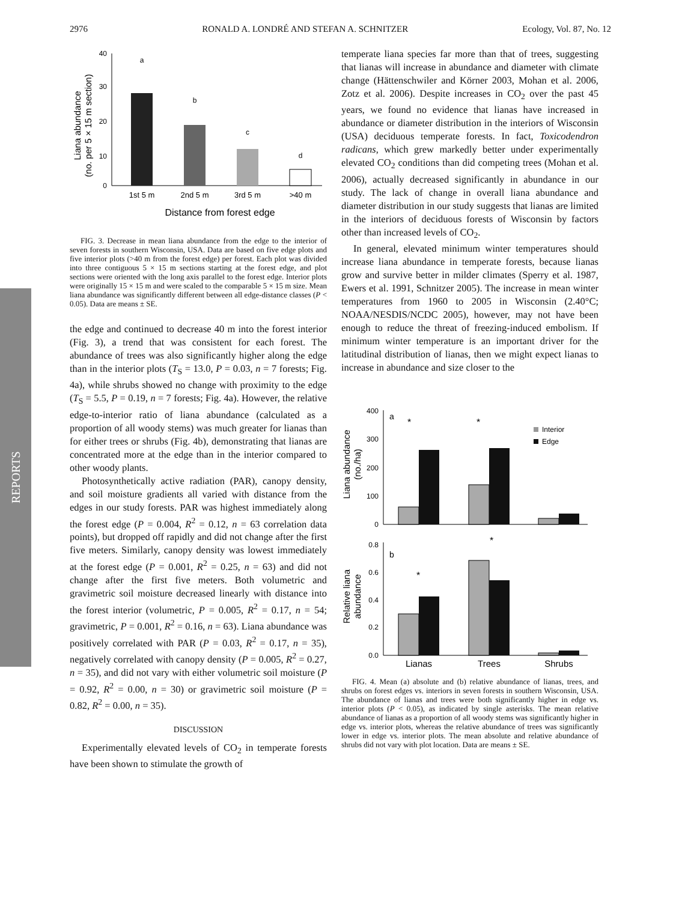2976 RONALD A. LONDRÉ AND STEFAN A. SCHNITZER Ecology, Vol. 87, No. 12
REPORTS
Liana abundance
(no. per 5 × 15 m section)
0
10
20
30
40
a
b
c
d
1st 5 m
2nd 5 m
3rd 5 m
>40 m
Distance from forest edge
FIG. 3. Decrease in mean liana abundance from the edge to the interior of seven forests in southern Wisconsin, USA. Data are based on five edge plots and five interior plots (>40 m from the forest edge) per forest. Each plot was divided into three contiguous 5 × 15 m sections starting at the forest edge, and plot sections were oriented with the long axis parallel to the forest edge. Interior plots were originally 15 × 15 m and were scaled to the comparable 5 × 15 m size. Mean liana abundance was significantly different between all edge-distance classes (P < 0.05). Data are means ± SE.
the edge and continued to decrease 40 m into the forest interior (Fig. 3), a trend that was consistent for each forest. The abundance of trees was also significantly higher along the edge than in the interior plots (T<sub>S</sub> = 13.0, P = 0.03, n = 7 forests; Fig. 4a), while shrubs showed no change with proximity to the edge (T<sub>S</sub> = 5.5, P = 0.19, n = 7 forests; Fig. 4a). However, the relative edge-to-interior ratio of liana abundance (calculated as a proportion of all woody stems) was much greater for lianas than for either trees or shrubs (Fig. 4b), demonstrating that lianas are concentrated more at the edge than in the interior compared to other woody plants.
Photosynthetically active radiation (PAR), canopy density, and soil moisture gradients all varied with distance from the edges in our study forests. PAR was highest immediately along the forest edge (P = 0.004, R<sup>2</sup> = 0.12, n = 63 correlation data points), but dropped off rapidly and did not change after the first five meters. Similarly, canopy density was lowest immediately at the forest edge (P = 0.001, R<sup>2</sup> = 0.25, n = 63) and did not change after the first five meters. Both volumetric and gravimetric soil moisture decreased linearly with distance into the forest interior (volumetric, P = 0.005, R<sup>2</sup> = 0.17, n = 54; gravimetric, P = 0.001, R<sup>2</sup> = 0.16, n = 63). Liana abundance was positively correlated with PAR (P = 0.03, R<sup>2</sup> = 0.17, n = 35), negatively correlated with canopy density (P = 0.005, R<sup>2</sup> = 0.27, n = 35), and did not vary with either volumetric soil moisture (P = 0.92, R<sup>2</sup> = 0.00, n = 30) or gravimetric soil moisture (P = 0.82, R<sup>2</sup> = 0.00, n = 35).
DISCUSSION
Experimentally elevated levels of CO<sub>2</sub> in temperate forests have been shown to stimulate the growth of
temperate liana species far more than that of trees, suggesting that lianas will increase in abundance and diameter with climate change (Hättenschwiler and Körner 2003, Mohan et al. 2006, Zotz et al. 2006). Despite increases in CO<sub>2</sub> over the past 45 years, we found no evidence that lianas have increased in abundance or diameter distribution in the interiors of Wisconsin (USA) deciduous temperate forests. In fact, Toxicodendron radicans, which grew markedly better under experimentally elevated CO<sub>2</sub> conditions than did competing trees (Mohan et al. 2006), actually decreased significantly in abundance in our study. The lack of change in overall liana abundance and diameter distribution in our study suggests that lianas are limited in the interiors of deciduous forests of Wisconsin by factors other than increased levels of CO<sub>2</sub>.
In general, elevated minimum winter temperatures should increase liana abundance in temperate forests, because lianas grow and survive better in milder climates (Sperry et al. 1987, Ewers et al. 1991, Schnitzer 2005). The increase in mean winter temperatures from 1960 to 2005 in Wisconsin (2.40°C; NOAA/NESDIS/NCDC 2005), however, may not have been enough to reduce the threat of freezing-induced embolism. If minimum winter temperature is an important driver for the latitudinal distribution of lianas, then we might expect lianas to increase in abundance and size closer to the
Liana abundance
(no./ha)
0
100
200
300
400
a
*
*
Interior
Edge
Relative liana
abundance
0.0
0.2
0.4
0.6
0.8
b
*
*
Lianas
Trees
Shrubs
FIG. 4. Mean (a) absolute and (b) relative abundance of lianas, trees, and shrubs on forest edges vs. interiors in seven forests in southern Wisconsin, USA. The abundance of lianas and trees were both significantly higher in edge vs. interior plots (P < 0.05), as indicated by single asterisks. The mean relative abundance of lianas as a proportion of all woody stems was significantly higher in edge vs. interior plots, whereas the relative abundance of trees was significantly lower in edge vs. interior plots. The mean absolute and relative abundance of shrubs did not vary with plot location. Data are means ± SE.